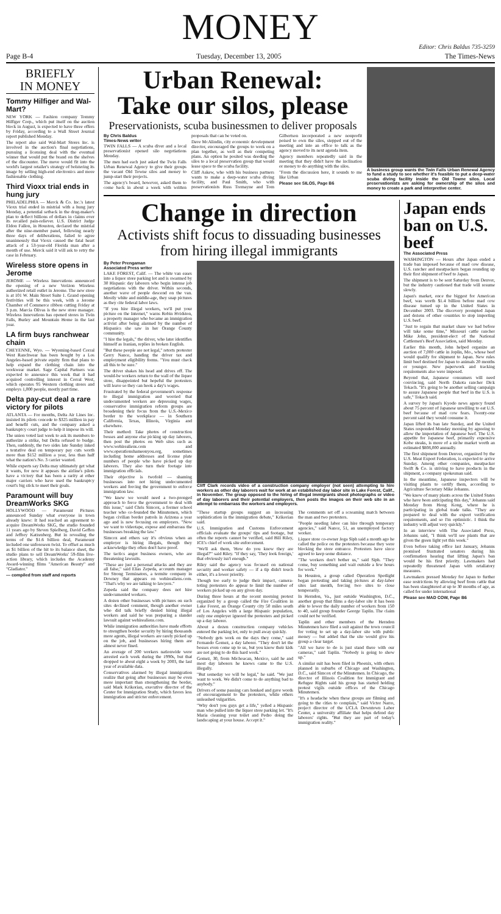MONEY
Editor: Chris Baldus 735-3259
Page B-4 Tuesday, December 13, 2005 The Times-News
BRIEFLY
IN MONEY
Tommy Hilfiger and Wal-Mart?
NEW YORK — Fashion company Tommy Hilfiger Corp., which put itself on the auction block in August, is expected to have three offers by Friday, according to a Wall Street Journal report published Monday.
The report also said Wal-Mart Stores Inc. is involved in the auction's final negotiations, pursuing a licensing deal with the eventual winner that would put the brand on the shelves of the discounter. The move would fit into the world's largest retailer's strategy of bolstering its image by selling high-end electronics and more fashionable clothing.
Third Vioxx trial ends in hung jury
PHILADELPHIA — Merck & Co. Inc.'s latest Vioxx trial ended in mistrial with a hung jury Monday, a potential setback in the drug-maker's plan to deflect billions of dollars in claims over its recalled pain-reliever. U.S. District Judge Eldon Fallon, in Houston, declared the mistrial after the nine-member panel, following nearly three days of deliberations, failed to agree unanimously that Vioxx caused the fatal heart attack of a 53-year-old Florida man after a month of use. Merck said it will ask to retry the case in February.
Wireless store opens in Jerome
JEROME — Wireless Innovations announced the opening of a new Verizon Wireless authorized retail outlet in Jerome. The new store is at 101 W. Main Street Suite 1. Grand opening festivities will be this week, with a Jerome Chamber of Commerce ribbon cutting Friday at 3 p.m. Marcia Olivas is the new store manager. Wireless Innovations has opened stores in Twin Falls, Burley and Mountain Home in the last year.
LA firm buys ranchwear chain
CHEYENNE, Wyo. — Wyoming-based Corral West Ranchwear has been bought by a Los Angeles-based private equity firm that plans to help expand the clothing chain into the workwear market. Sage Capital Partners was expected to announce this week that it had acquired controlling interest in Corral West, which operates 95 Western clothing stores and employs 1,000 people, mostly part time.
Delta pay-cut deal a rare victory for pilots
ATLANTA — For months, Delta Air Lines Inc. insisted its pilots concede to $325 million in pay and benefit cuts, and the company asked a bankruptcy court judge to help it impose its will.
The union voted last week to ask its members to authorize a strike, but Delta refused to budge. Then, suddenly, the two sides late Sunday inked a tentative deal on temporary pay cuts worth more than $152 million a year, less than half what the nation's No. 3 carrier wanted.
While experts say Delta may ultimately get what it wants, for now it appears the airline's pilots have a victory that has been a rarity at other major carriers who have used the bankruptcy court's big stick to meet their goals.
Paramount will buy DreamWorks SKG
HOLLYWOOD — Paramount Pictures announced Sunday what everyone in town already knew: It had reached an agreement to acquire DreamWorks SKG, the studio founded 11 years ago by Steven Spielberg, David Geffen and Jeffrey Katzenberg. But in revealing the terms of the $1.6 billion deal, Paramount included one unforeseen twist. To offset as much as $1 billion of the hit to its balance sheet, the studio plans to sell DreamWorks' 59-film live-action library, which includes the Academy Award-winning films "American Beauty" and "Gladiator."
— compiled from staff and reports
Urban Renewal:
Take our silos, please
Preservationists, scuba businessmen to deliver proposals
By Chris Baldus
Times-News writer
TWIN FALLS — A scuba diver and a local preservationist opened silo negotiations Monday.
The men had each just asked the Twin Falls Urban Renewal Agency to give their groups the vacant Old Towne silos and money to jump-start their projects.
The agency's board, however, asked them to come back in about a week with written proposals that can be voted on.
Dave McAlindin, city economic development director, encouraged the groups to work on a plan together, as well as their competing plans. An option he posited was deeding the silos to a local preservation group that would lease space to the scuba facility.
Cliff Askew, who with his business partners wants to make a deep-water scuba diving facility, and Paul Smith, who with preservationists Russ Tremayne and Tom Gilbertson incorporated a new nonprofit poised to own the silos, stepped out of the meeting and into an office to talk as the agency moved to its next agenda item.
Agency members repeatedly said in the meeting that they didn't have the inclination or money to do anything with the silos.
"From the discussion here, it sounds to me like Urban
Please see SILOS, Page B6
A business group wants the Twin Falls Urban Renewal Agency to fund a study to see whether it's feasible to put a deep-water scuba diving facility inside the Old Towne silos. Local preservationists are asking for ownership of the silos and money to create a park and interpretive center.
Change in direction
Activists shift focus to dissuading businesses from hiring illegal immigrants
By Peter Prengaman
Associated Press writer
LAKE FOREST, Calif. — The white van eases into a liquor store parking lot and is swarmed by 30 Hispanic day laborers who begin intense job negotiations with the driver. Within seconds, another wave of people descend on the van. Mostly white and middle-age, they snap pictures as they cite federal labor laws.
"If you hire illegal workers, we'll put your picture on the Internet," warns Robin Hvidston, a property manager who became an immigration activist after being alarmed by the number of Hispanics she saw in her Orange County community.
"I hire the legals," the driver, who later identifies himself as Iranian, replies in broken English.
"But these people are not legal," retorts protester Gerry Nance, handing the driver tax and employment eligibility forms. "You must check all this to be sure."
The driver shakes his head and drives off. The would-be workers return to the wall of the liquor store, disappointed but hopeful the protesters will leave so they can hook a day's wages.
Frustrated by the federal government's response to illegal immigration and worried that undocumented workers are depressing wages, conservative immigration reform groups are broadening their focus from the U.S.-Mexico border to the workplace — in Southern California, Texas, Illinois, Virginia and elsewhere.
Their method: Take photos of construction bosses and anyone else picking up day laborers, then post the photos on Web sites such as www.wehirealiens.com and www.operationshameonyou.org, sometimes including home addresses and license plate numbers of people who have picked up day laborers. They also turn their footage into immigration officials.
Their objective is twofold — shaming businesses into not hiring undocumented workers and forcing the government to enforce immigration law.
"We knew we would need a two-pronged approach to force the government to deal with this issue," said Chris Simcox, a former school teacher who co-founded the Minutemen, which began civilian border patrols in Arizona a year ago and is now focusing on employers. "Now we want to videotape, expose and embarrass the businesses breaking the law."
Simcox and others say it's obvious when an employer is hiring illegals, though they acknowledge they often don't have proof.
The tactics anger business owners, who are threatening lawsuits.
"These are just a personal attacks and they are all false," said Elias Zepeda, accounts manager for Strong Terminators, a termite company in Downey that appears on wehirealiens.com. "That's why we are talking to lawyers."
Zepeda said the company does not hire undocumented workers.
A dozen other businesses with pictures on such sites declined comment, though another owner who did talk briefly denied hiring illegal workers and said he was preparing a slander lawsuit against wehirealiens.com.
While immigration authorities have made efforts to strengthen border security by hiring thousands more agents, illegal workers are rarely picked up on the job, and businesses hiring them are almost never fined.
An average of 200 workers nationwide were arrested each week during the 1990s, but that dropped to about eight a week by 2003, the last year of available data.
Conservatives alarmed by illegal immigration realize that going after businesses may be even more important than strengthening the border, said Mark Krikorian, executive director of the Center for Immigration Study, which favors less immigration and stricter enforcement.
Cliff Clark records video of a construction company employer (not seen) attempting to hire workers as other day laborers wait for work at an established day labor site in Lake Forest, Calif., in November. The group opposed to the hiring of illegal immigrants shoot photographs or video of day laborers and their potential employers, then posts the images on their web site in an attempt to embarrass the workers and employers.
"These startup groups suggest an increasing sophistication in the immigration debate," Krikorian said.
U.S. Immigration and Customs Enforcement officials evaluate the groups' tips and footage, but often the reports cannot be verified, said Bill Riley, ICE's chief of work site enforcement.
"We'll ask them, 'How do you know they are illegal?'" said Riley. "If they say, 'They look foreign,' that obviously isn't enough."
Riley said the agency was focused on national security and worker safety — if a tip didn't touch either, it's a lower priority.
Though too early to judge their impact, camera-toting protesters do appear to limit the number of workers picked up on any given day.
During three hours at the recent morning protest organized by a group called the Fire Coalition in Lake Forest, an Orange County city 50 miles south of Los Angeles with a large Hispanic population, only one employer ignored the protesters and picked up a day laborer.
About a dozen construction company vehicles entered the parking lot, only to pull away quickly.
"Nobody gets work on the days they come," said Fernando Gomez, a day laborer. "They don't let the bosses even come up to us, but you know their kids are not going to do this hard work."
Gomez, 30, from Michoacan, Mexico, said he and most day laborers he knows came to the U.S. illegally.
"But someday we will be legal," he said. "We just want to work. We didn't come to do anything bad to anybody."
Drivers of some passing cars honked and gave words of encouragement to the protesters, while others unleashed vulgarities.
"Why don't you guys get a life," yelled a Hispanic man who pulled into the liquor store parking lot. "It's Maria cleaning your toilet and Pedro doing the landscaping at your house. Accept it."
The comments set off a screaming match between the man and two protesters.
"People needing labor can hire through temporary agencies," said Nance, 51, an unemployed factory worker.
Liquor store co-owner Joga Siph said a month ago he called the police on the protesters because they were blocking the store entrance. Protesters have since agreed to keep some distance.
"The workers don't bother us," said Siph. "They come, buy something and wait outside a few hours for work."
In Houston, a group called Operation Spotlight began protesting and taking pictures at day-labor sites last month, forcing two sites to close temporarily.
In Herndon, Va., just outside Washington, D.C., another group that films a day-labor site it has been able to lower the daily number of workers from 150 to 40, said group founder George Taplin. The claim could not be verified.
Taplin and other members of the Herndon Minutemen have filed a suit against the town council for voting to set up a day-labor site with public money — but added that the site would give his group a clear target.
"All we have to do is just stand there with our cameras," said Taplin. "Nobody is going to show up."
A similar suit has been filed in Phoenix, with others planned in suburbs of Chicago and Washington, D.C., said Simcox of the Minutemen. In Chicago, the director of Illinois Coalition for Immigrant and Refugee Rights said his group has started holding protest vigils outside offices of the Chicago Minutemen.
"It's a headache when these groups are filming and going to the cities to complain," said Victor Narro, project director of the UCLA Downtown Labor Center, a university affiliate that helps defend day laborers' rights. "But they are part of today's immigration reality."
Japan ends ban on U.S. beef
The Associated Press
WASHINGTON — Hours after Japan ended a trade ban imposed because of mad cow disease, U.S. rancher and meatpackers began rounding up their first shipment of beef to Japan.
The shipment is to be sent Saturday from Denver, but the industry cautioned that trade will resume slowly.
Japan's market, once the biggest for American beef, was worth $1.4 billion before mad cow disease turned up in the United States in December 2003. The discovery prompted Japan and dozens of other countries to stop importing U.S. beef.
"Just to regain that market share we had before will take some time," Missouri cattle rancher Mike John, president-elect of the National Cattlemen's Beef Association, said Monday.
Earlier this month, John helped organize an auction of 7,000 cattle in Joplin, Mo., whose beef would qualify for shipment to Japan. New rules limit beef destined for Japan to animals 20 months or younger. New paperwork and tracking requirements also were imposed.
Beyond that, Japanese consumers will need convincing, said North Dakota rancher Dick Tokach. "It's going to be another selling campaign to assure Japanese people that beef in the U.S. is safe," Tokach said.
A survey by Japan's Kyodo news agency found about 75 percent of Japanese unwilling to eat U.S. beef because of mad cow fears. Twenty-one percent said they would consume it.
Japan lifted its ban late Sunday, and the United States responded Monday morning by agreeing to allow the importation of Japanese beef. The U.S. appetite for Japanese beef, primarily expensive Kobe steaks, is more of a niche market worth an estimated $808,000 annually.
The first shipment from Denver, organized by the U.S. Meat Export Federation, is expected to arrive Sunday. Among other companies, meatpacker Swift & Co. is striving to have products in the shipment, a company spokesman said.
In the meantime, Japanese inspectors will be visiting plants to certify them, according to Agriculture Secretary Mike Johanns.
"We know of many plants across the United States who have been anticipating this day," Johanns said Monday from Hong Kong, where he is participating in global trade talks. "They are prepared to deal with the export verification requirements, and so I'm optimistic. I think the industry will adjust very quickly."
In an interview with The Associated Press, Johanns said, "I think we'll see plants that are given the green light yet this week."
Even before taking office last January, Johanns promised frustrated senators during his confirmation hearing that lifting Japan's ban would be his first priority. Lawmakers had repeatedly threatened Japan with retaliatory measures.
Lawmakers pressed Monday for Japan to further ease restrictions by allowing beef from cattle that has been slaughtered at up to 30 months of age, as called for under international
Please see MAD COW, Page B6